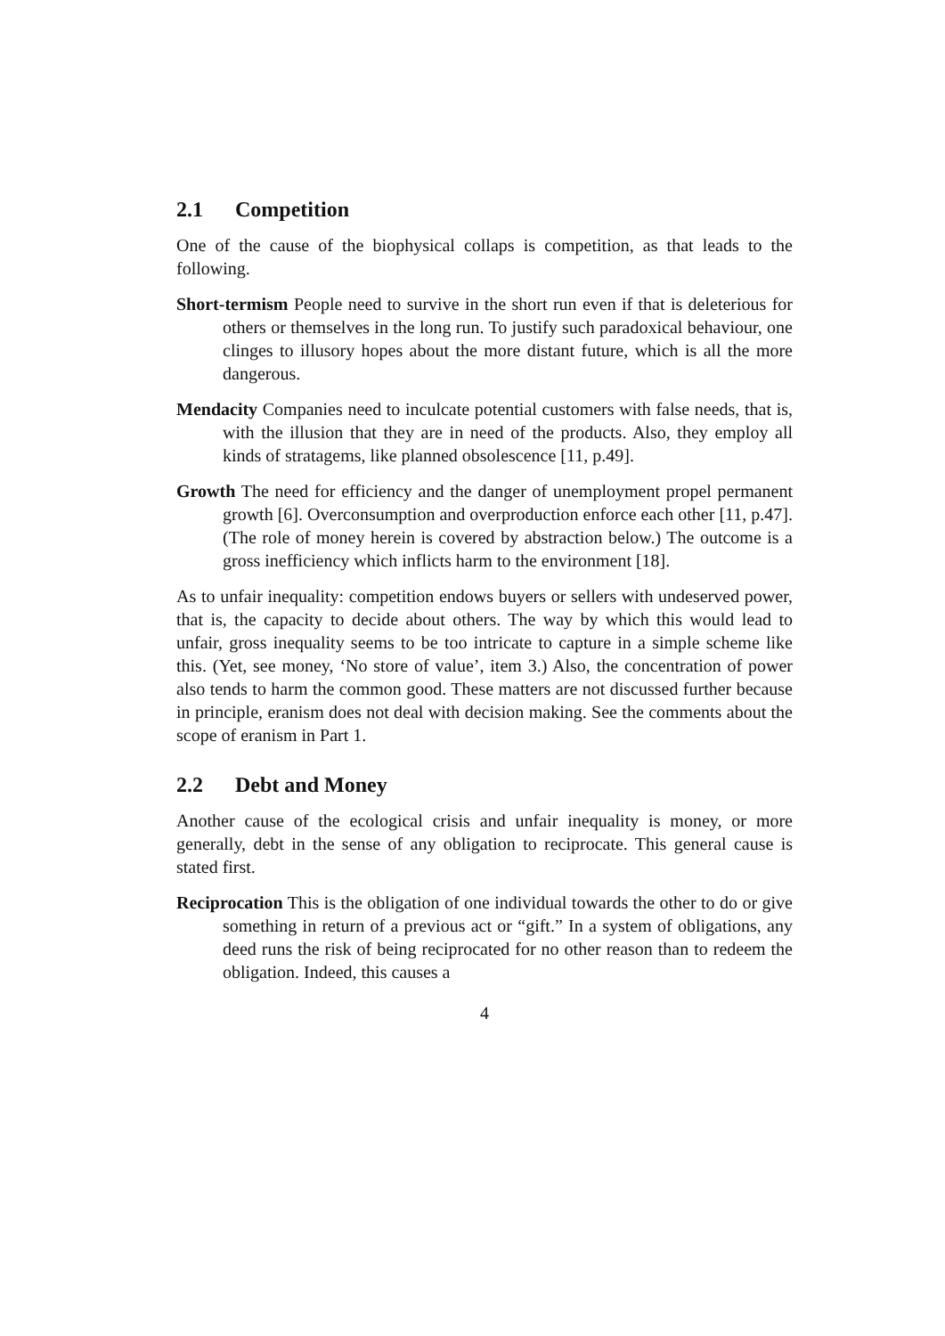2.1 Competition
One of the cause of the biophysical collaps is competition, as that leads to the following.
Short-termism People need to survive in the short run even if that is deleterious for others or themselves in the long run. To justify such paradoxical behaviour, one clinges to illusory hopes about the more distant future, which is all the more dangerous.
Mendacity Companies need to inculcate potential customers with false needs, that is, with the illusion that they are in need of the products. Also, they employ all kinds of stratagems, like planned obsolescence [11, p.49].
Growth The need for efficiency and the danger of unemployment propel permanent growth [6]. Overconsumption and overproduction enforce each other [11, p.47]. (The role of money herein is covered by abstraction below.) The outcome is a gross inefficiency which inflicts harm to the environment [18].
As to unfair inequality: competition endows buyers or sellers with undeserved power, that is, the capacity to decide about others. The way by which this would lead to unfair, gross inequality seems to be too intricate to capture in a simple scheme like this. (Yet, see money, ‘No store of value’, item 3.) Also, the concentration of power also tends to harm the common good. These matters are not discussed further because in principle, eranism does not deal with decision making. See the comments about the scope of eranism in Part 1.
2.2 Debt and Money
Another cause of the ecological crisis and unfair inequality is money, or more generally, debt in the sense of any obligation to reciprocate. This general cause is stated first.
Reciprocation This is the obligation of one individual towards the other to do or give something in return of a previous act or “gift.” In a system of obligations, any deed runs the risk of being reciprocated for no other reason than to redeem the obligation. Indeed, this causes a
4